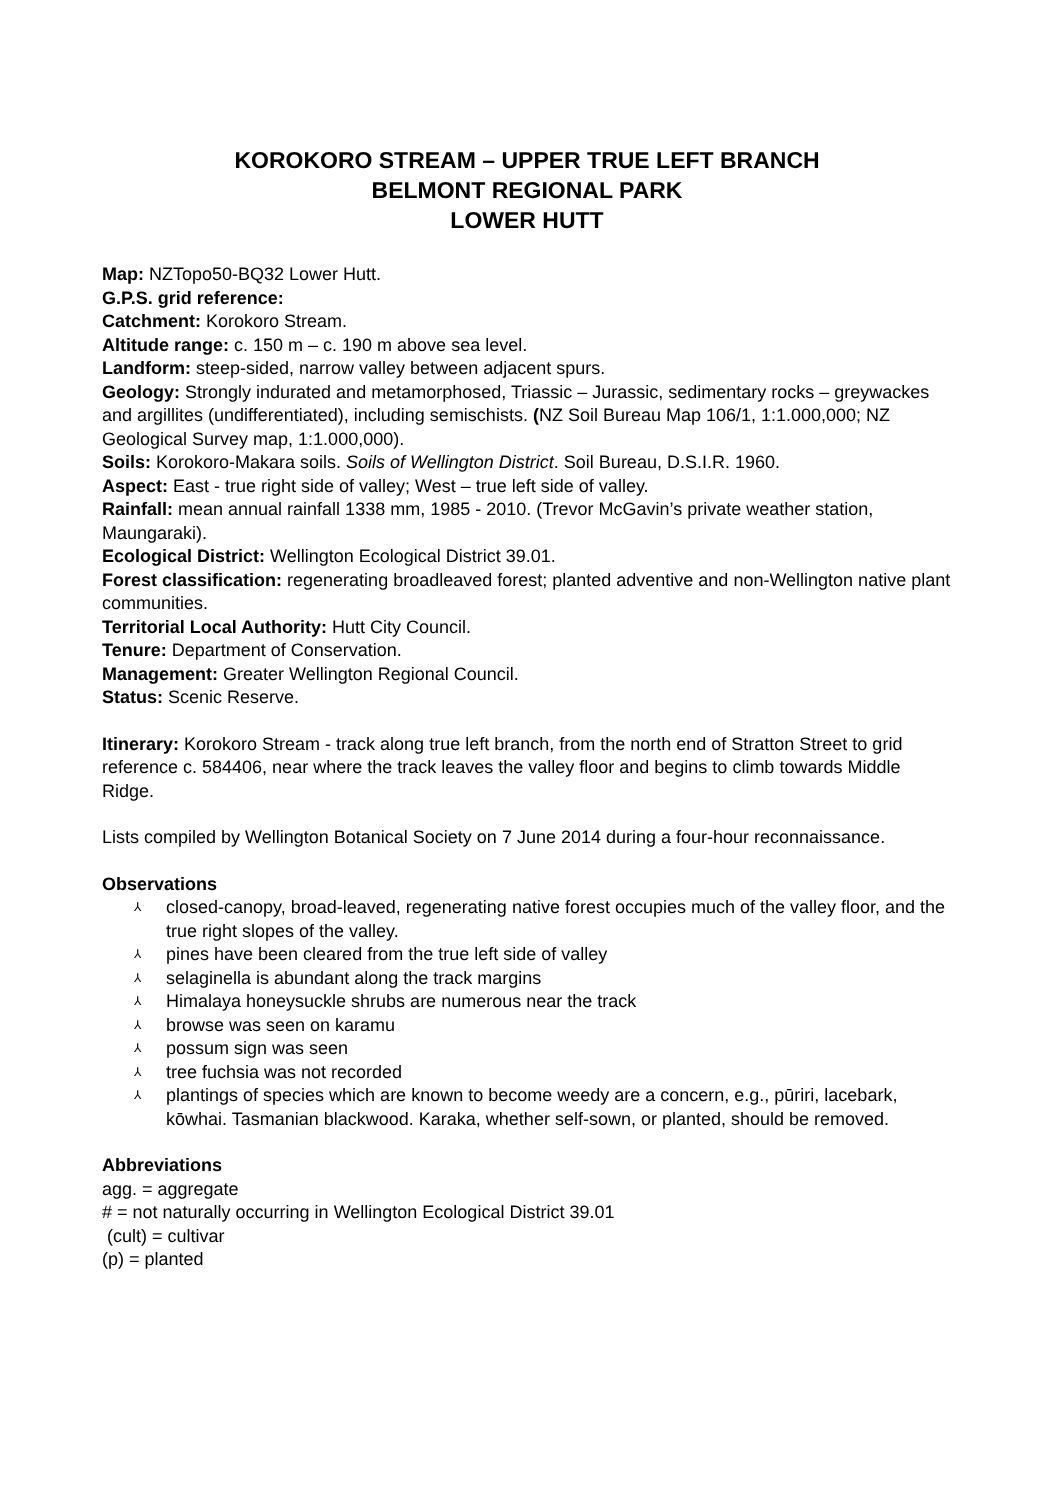KOROKORO STREAM – UPPER TRUE LEFT BRANCH
BELMONT REGIONAL PARK
LOWER HUTT
Map: NZTopo50-BQ32 Lower Hutt.
G.P.S. grid reference:
Catchment: Korokoro Stream.
Altitude range: c. 150 m – c. 190 m above sea level.
Landform: steep-sided, narrow valley between adjacent spurs.
Geology: Strongly indurated and metamorphosed, Triassic – Jurassic, sedimentary rocks – greywackes and argillites (undifferentiated), including semischists. (NZ Soil Bureau Map 106/1, 1:1.000,000; NZ Geological Survey map, 1:1.000,000).
Soils: Korokoro-Makara soils. Soils of Wellington District. Soil Bureau, D.S.I.R. 1960.
Aspect: East - true right side of valley; West – true left side of valley.
Rainfall: mean annual rainfall 1338 mm, 1985 - 2010. (Trevor McGavin’s private weather station, Maungaraki).
Ecological District: Wellington Ecological District 39.01.
Forest classification: regenerating broadleaved forest; planted adventive and non-Wellington native plant communities.
Territorial Local Authority: Hutt City Council.
Tenure: Department of Conservation.
Management: Greater Wellington Regional Council.
Status: Scenic Reserve.
Itinerary: Korokoro Stream - track along true left branch, from the north end of Stratton Street to grid reference c. 584406, near where the track leaves the valley floor and begins to climb towards Middle Ridge.
Lists compiled by Wellington Botanical Society on 7 June 2014 during a four-hour reconnaissance.
Observations
⅄ closed-canopy, broad-leaved, regenerating native forest occupies much of the valley floor, and the true right slopes of the valley.
⅄ pines have been cleared from the true left side of valley
⅄ selaginella is abundant along the track margins
⅄ Himalaya honeysuckle shrubs are numerous near the track
⅄ browse was seen on karamu
⅄ possum sign was seen
⅄ tree fuchsia was not recorded
⅄ plantings of species which are known to become weedy are a concern, e.g., pūriri, lacebark, kōwhai. Tasmanian blackwood. Karaka, whether self-sown, or planted, should be removed.
Abbreviations
agg. = aggregate
# = not naturally occurring in Wellington Ecological District 39.01
(cult) = cultivar
(p) = planted